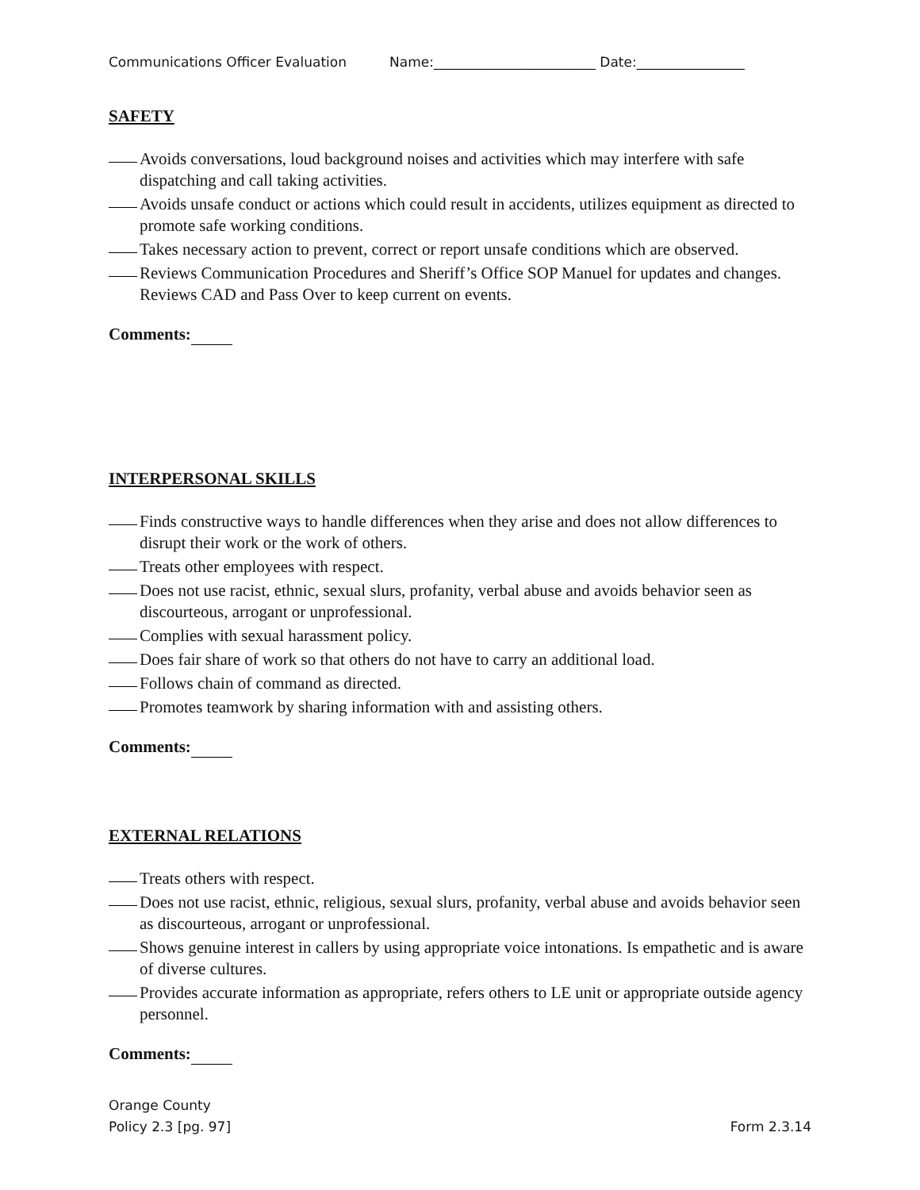Communications Officer Evaluation Name:________________________ Date:________________
SAFETY
Avoids conversations, loud background noises and activities which may interfere with safe dispatching and call taking activities.
Avoids unsafe conduct or actions which could result in accidents, utilizes equipment as directed to promote safe working conditions.
Takes necessary action to prevent, correct or report unsafe conditions which are observed.
Reviews Communication Procedures and Sheriff’s Office SOP Manuel for updates and changes. Reviews CAD and Pass Over to keep current on events.
Comments:
INTERPERSONAL SKILLS
Finds constructive ways to handle differences when they arise and does not allow differences to disrupt their work or the work of others.
Treats other employees with respect.
Does not use racist, ethnic, sexual slurs, profanity, verbal abuse and avoids behavior seen as discourteous, arrogant or unprofessional.
Complies with sexual harassment policy.
Does fair share of work so that others do not have to carry an additional load.
Follows chain of command as directed.
Promotes teamwork by sharing information with and assisting others.
Comments:
EXTERNAL RELATIONS
Treats others with respect.
Does not use racist, ethnic, religious, sexual slurs, profanity, verbal abuse and avoids behavior seen as discourteous, arrogant or unprofessional.
Shows genuine interest in callers by using appropriate voice intonations. Is empathetic and is aware of diverse cultures.
Provides accurate information as appropriate, refers others to LE unit or appropriate outside agency personnel.
Comments:
Orange County
Policy 2.3 [pg. 97] Form 2.3.14